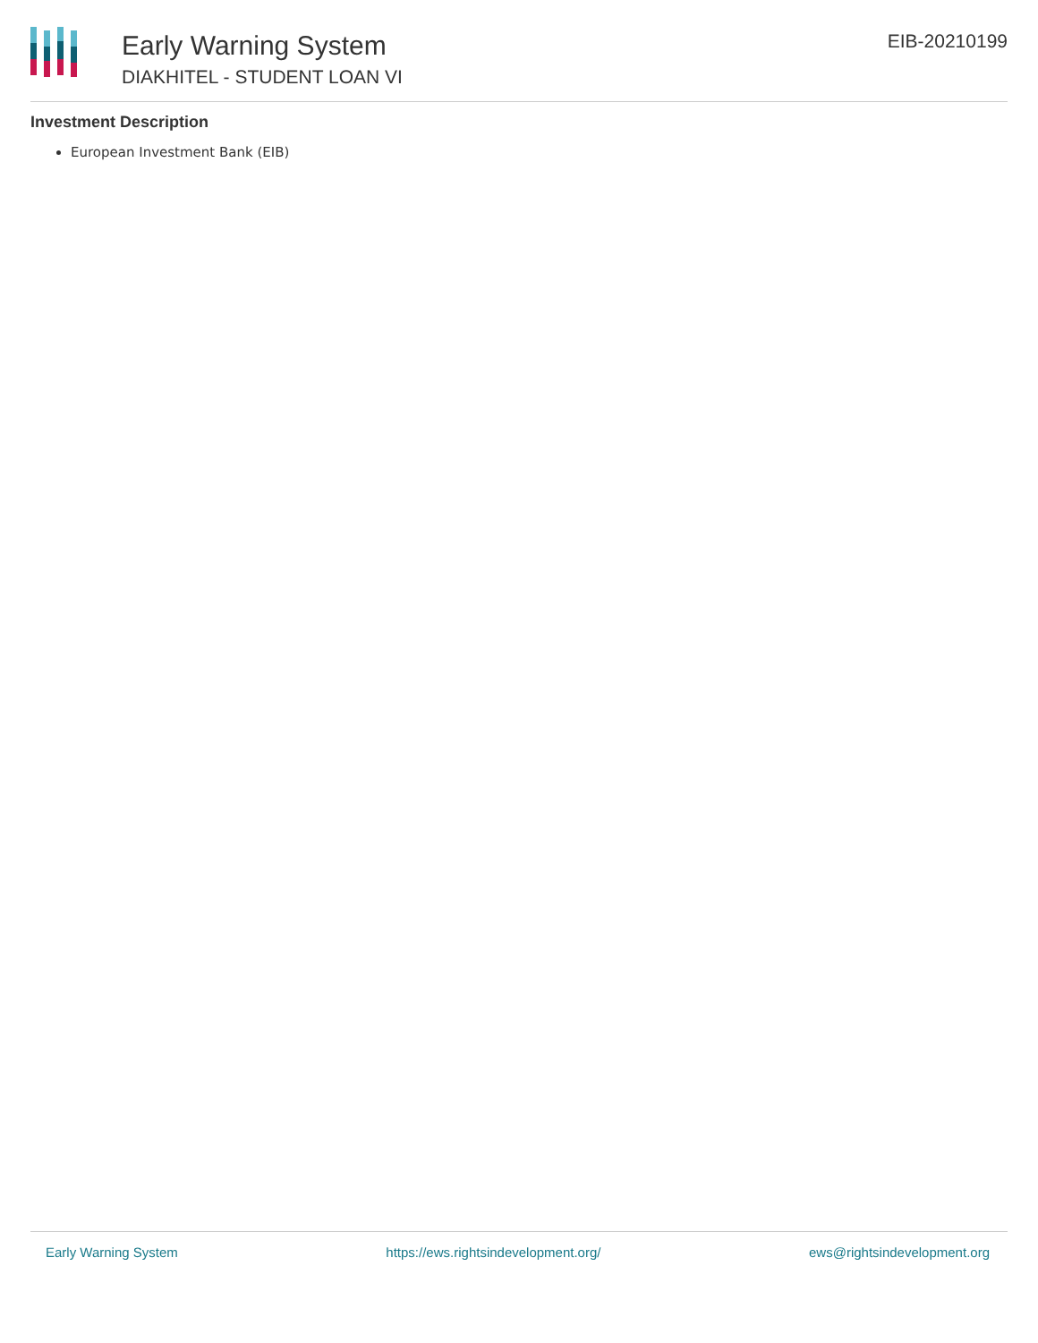Early Warning System
DIAKHITEL - STUDENT LOAN VI
EIB-20210199
Investment Description
European Investment Bank (EIB)
Early Warning System https://ews.rightsindevelopment.org/ ews@rightsindevelopment.org